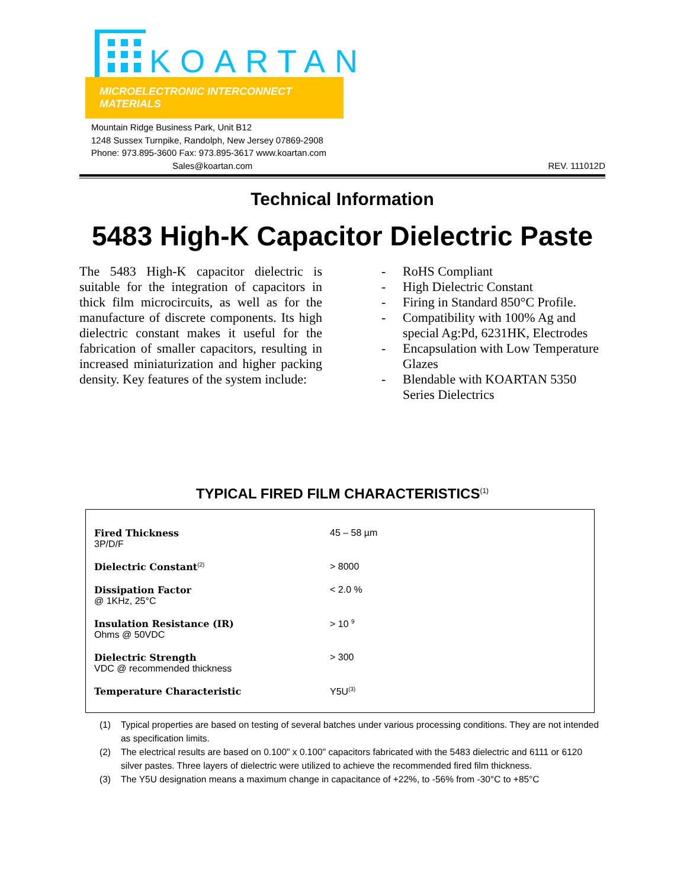KOARTAN
MICROELECTRONIC INTERCONNECT MATERIALS
Mountain Ridge Business Park, Unit B12
1248 Sussex Turnpike, Randolph, New Jersey 07869-2908
Phone: 973.895-3600 Fax: 973.895-3617 www.koartan.com
Sales@koartan.com REV. 111012D
Technical Information
5483 High-K Capacitor Dielectric Paste
The 5483 High-K capacitor dielectric is suitable for the integration of capacitors in thick film microcircuits, as well as for the manufacture of discrete components. Its high dielectric constant makes it useful for the fabrication of smaller capacitors, resulting in increased miniaturization and higher packing density. Key features of the system include:
- RoHS Compliant
- High Dielectric Constant
- Firing in Standard 850°C Profile.
- Compatibility with 100% Ag and special Ag:Pd, 6231HK, Electrodes
- Encapsulation with Low Temperature Glazes
- Blendable with KOARTAN 5350 Series Dielectrics
TYPICAL FIRED FILM CHARACTERISTICS<sup>(1)</sup>
| Fired Thickness 3P/D/F | 45 – 58 µm |
| Dielectric Constant<sup>(2)</sup> | > 8000 |
| Dissipation Factor @ 1KHz, 25°C | < 2.0 % |
| Insulation Resistance (IR) Ohms @ 50VDC | > 10 <sup>9</sup> |
| Dielectric Strength VDC @ recommended thickness | > 300 |
| Temperature Characteristic | Y5U<sup>(3)</sup> |
(1) Typical properties are based on testing of several batches under various processing conditions. They are not intended as specification limits.
(2) The electrical results are based on 0.100" x 0.100" capacitors fabricated with the 5483 dielectric and 6111 or 6120 silver pastes. Three layers of dielectric were utilized to achieve the recommended fired film thickness.
(3) The Y5U designation means a maximum change in capacitance of +22%, to -56% from -30°C to +85°C